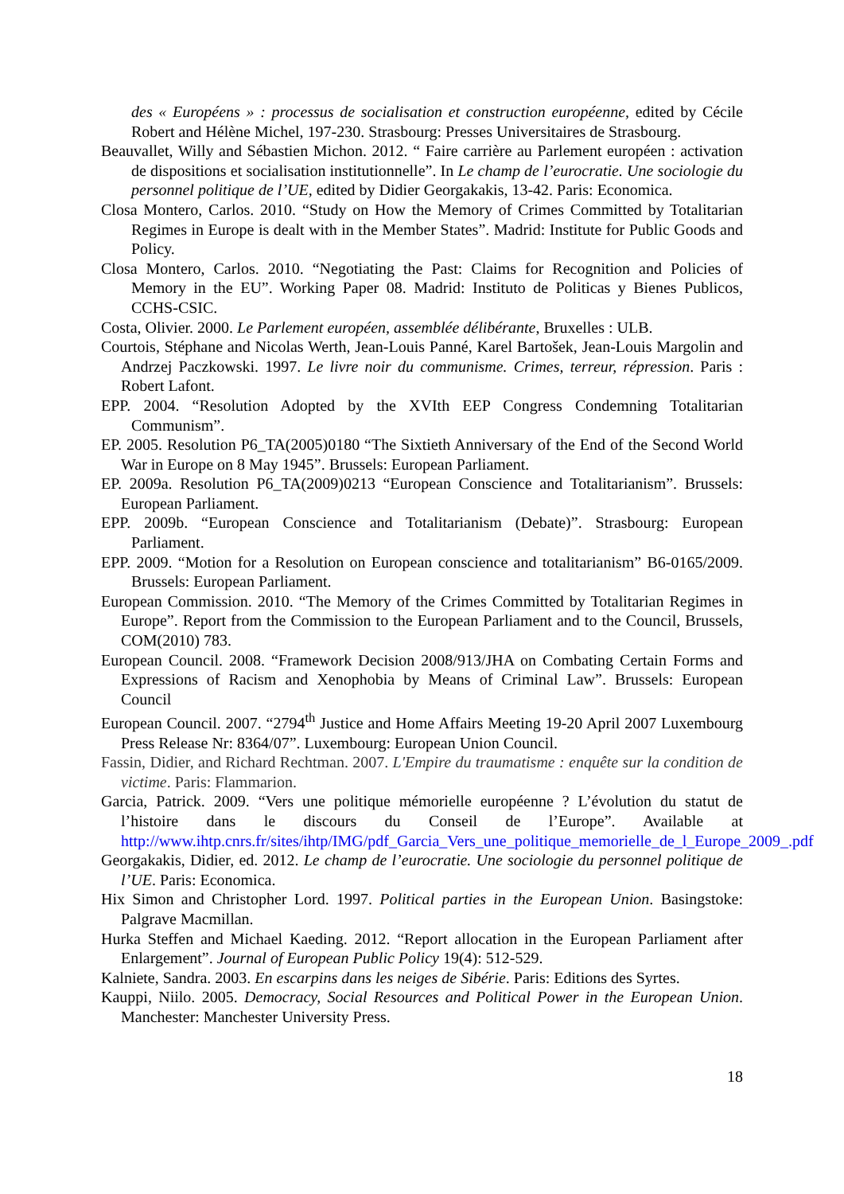des « Européens » : processus de socialisation et construction européenne, edited by Cécile Robert and Hélène Michel, 197-230. Strasbourg: Presses Universitaires de Strasbourg.
Beauvallet, Willy and Sébastien Michon. 2012. “ Faire carrière au Parlement européen : activation de dispositions et socialisation institutionnelle”. In Le champ de l’eurocratie. Une sociologie du personnel politique de l’UE, edited by Didier Georgakakis, 13-42. Paris: Economica.
Closa Montero, Carlos. 2010. “Study on How the Memory of Crimes Committed by Totalitarian Regimes in Europe is dealt with in the Member States”. Madrid: Institute for Public Goods and Policy.
Closa Montero, Carlos. 2010. “Negotiating the Past: Claims for Recognition and Policies of Memory in the EU”. Working Paper 08. Madrid: Instituto de Politicas y Bienes Publicos, CCHS-CSIC.
Costa, Olivier. 2000. Le Parlement européen, assemblée délibérante, Bruxelles : ULB.
Courtois, Stéphane and Nicolas Werth, Jean-Louis Panné, Karel Bartošek, Jean-Louis Margolin and Andrzej Paczkowski. 1997. Le livre noir du communisme. Crimes, terreur, répression. Paris : Robert Lafont.
EPP. 2004. “Resolution Adopted by the XVIth EEP Congress Condemning Totalitarian Communism”.
EP. 2005. Resolution P6_TA(2005)0180 “The Sixtieth Anniversary of the End of the Second World War in Europe on 8 May 1945”. Brussels: European Parliament.
EP. 2009a. Resolution P6_TA(2009)0213 “European Conscience and Totalitarianism”. Brussels: European Parliament.
EPP. 2009b. “European Conscience and Totalitarianism (Debate)”. Strasbourg: European Parliament.
EPP. 2009. “Motion for a Resolution on European conscience and totalitarianism” B6-0165/2009. Brussels: European Parliament.
European Commission. 2010. “The Memory of the Crimes Committed by Totalitarian Regimes in Europe”. Report from the Commission to the European Parliament and to the Council, Brussels, COM(2010) 783.
European Council. 2008. “Framework Decision 2008/913/JHA on Combating Certain Forms and Expressions of Racism and Xenophobia by Means of Criminal Law”. Brussels: European Council
European Council. 2007. “2794<sup>th</sup> Justice and Home Affairs Meeting 19-20 April 2007 Luxembourg Press Release Nr: 8364/07”. Luxembourg: European Union Council.
Fassin, Didier, and Richard Rechtman. 2007. L'Empire du traumatisme : enquête sur la condition de victime. Paris: Flammarion.
Garcia, Patrick. 2009. “Vers une politique mémorielle européenne ? L’évolution du statut de l’histoire dans le discours du Conseil de l’Europe”. Available at http://www.ihtp.cnrs.fr/sites/ihtp/IMG/pdf_Garcia_Vers_une_politique_memorielle_de_l_Europe_2009_.pdf
Georgakakis, Didier, ed. 2012. Le champ de l’eurocratie. Une sociologie du personnel politique de l’UE. Paris: Economica.
Hix Simon and Christopher Lord. 1997. Political parties in the European Union. Basingstoke: Palgrave Macmillan.
Hurka Steffen and Michael Kaeding. 2012. “Report allocation in the European Parliament after Enlargement”. Journal of European Public Policy 19(4): 512-529.
Kalniete, Sandra. 2003. En escarpins dans les neiges de Sibérie. Paris: Editions des Syrtes.
Kauppi, Niilo. 2005. Democracy, Social Resources and Political Power in the European Union. Manchester: Manchester University Press.
18